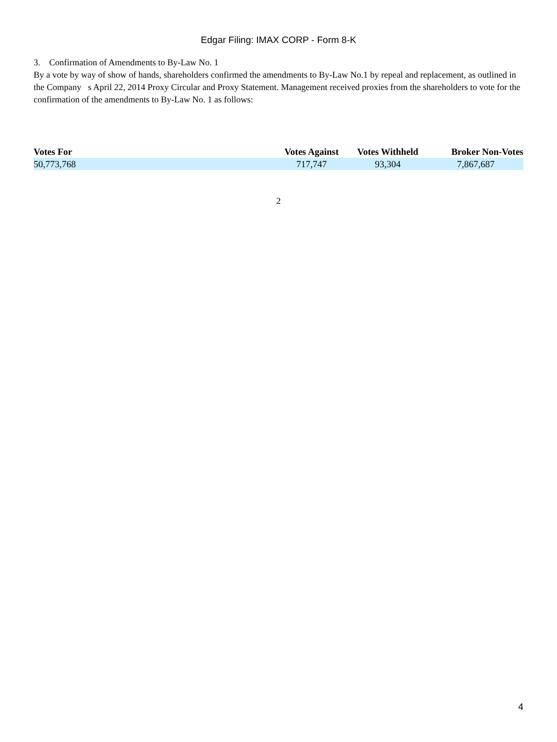Edgar Filing: IMAX CORP - Form 8-K
3. Confirmation of Amendments to By-Law No. 1
By a vote by way of show of hands, shareholders confirmed the amendments to By-Law No.1 by repeal and replacement, as outlined in the Company s April 22, 2014 Proxy Circular and Proxy Statement. Management received proxies from the shareholders to vote for the confirmation of the amendments to By-Law No. 1 as follows:
| Votes For | Votes Against | Votes Withheld | Broker Non-Votes |
| --- | --- | --- | --- |
| 50,773,768 | 717,747 | 93,304 | 7,867,687 |
2
4